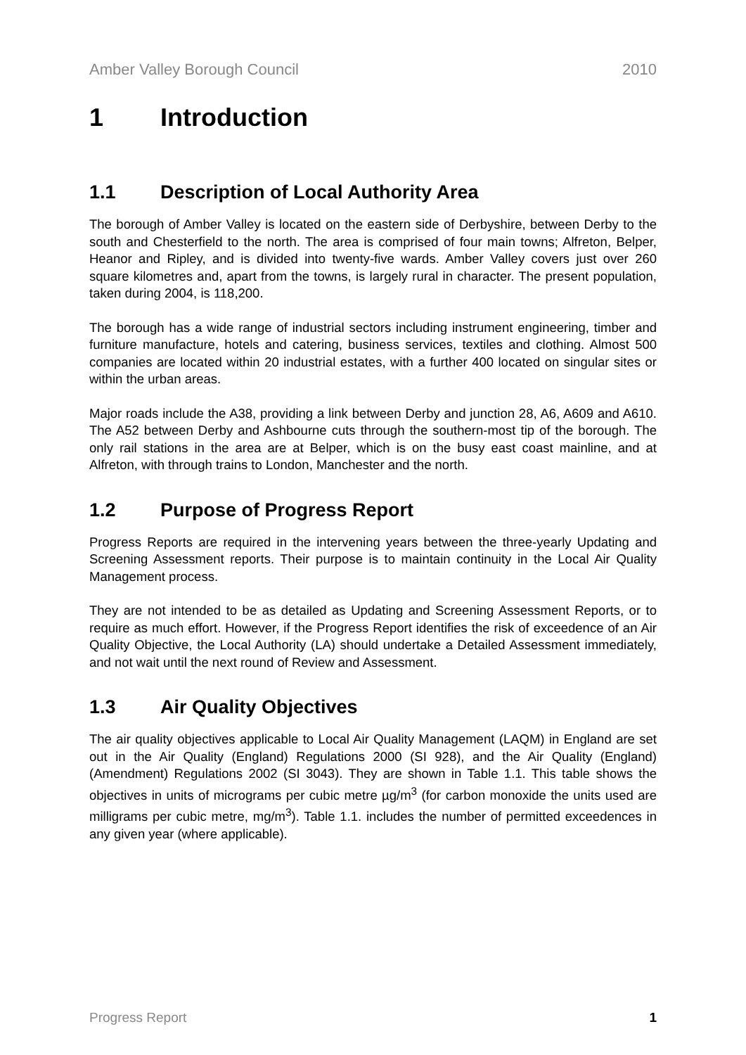Amber Valley Borough Council 2010
1 Introduction
1.1 Description of Local Authority Area
The borough of Amber Valley is located on the eastern side of Derbyshire, between Derby to the south and Chesterfield to the north. The area is comprised of four main towns; Alfreton, Belper, Heanor and Ripley, and is divided into twenty-five wards. Amber Valley covers just over 260 square kilometres and, apart from the towns, is largely rural in character. The present population, taken during 2004, is 118,200.
The borough has a wide range of industrial sectors including instrument engineering, timber and furniture manufacture, hotels and catering, business services, textiles and clothing. Almost 500 companies are located within 20 industrial estates, with a further 400 located on singular sites or within the urban areas.
Major roads include the A38, providing a link between Derby and junction 28, A6, A609 and A610. The A52 between Derby and Ashbourne cuts through the southern-most tip of the borough. The only rail stations in the area are at Belper, which is on the busy east coast mainline, and at Alfreton, with through trains to London, Manchester and the north.
1.2 Purpose of Progress Report
Progress Reports are required in the intervening years between the three-yearly Updating and Screening Assessment reports. Their purpose is to maintain continuity in the Local Air Quality Management process.
They are not intended to be as detailed as Updating and Screening Assessment Reports, or to require as much effort. However, if the Progress Report identifies the risk of exceedence of an Air Quality Objective, the Local Authority (LA) should undertake a Detailed Assessment immediately, and not wait until the next round of Review and Assessment.
1.3 Air Quality Objectives
The air quality objectives applicable to Local Air Quality Management (LAQM) in England are set out in the Air Quality (England) Regulations 2000 (SI 928), and the Air Quality (England) (Amendment) Regulations 2002 (SI 3043). They are shown in Table 1.1. This table shows the objectives in units of micrograms per cubic metre µg/m<sup>3</sup> (for carbon monoxide the units used are milligrams per cubic metre, mg/m<sup>3</sup>). Table 1.1. includes the number of permitted exceedences in any given year (where applicable).
Progress Report 1